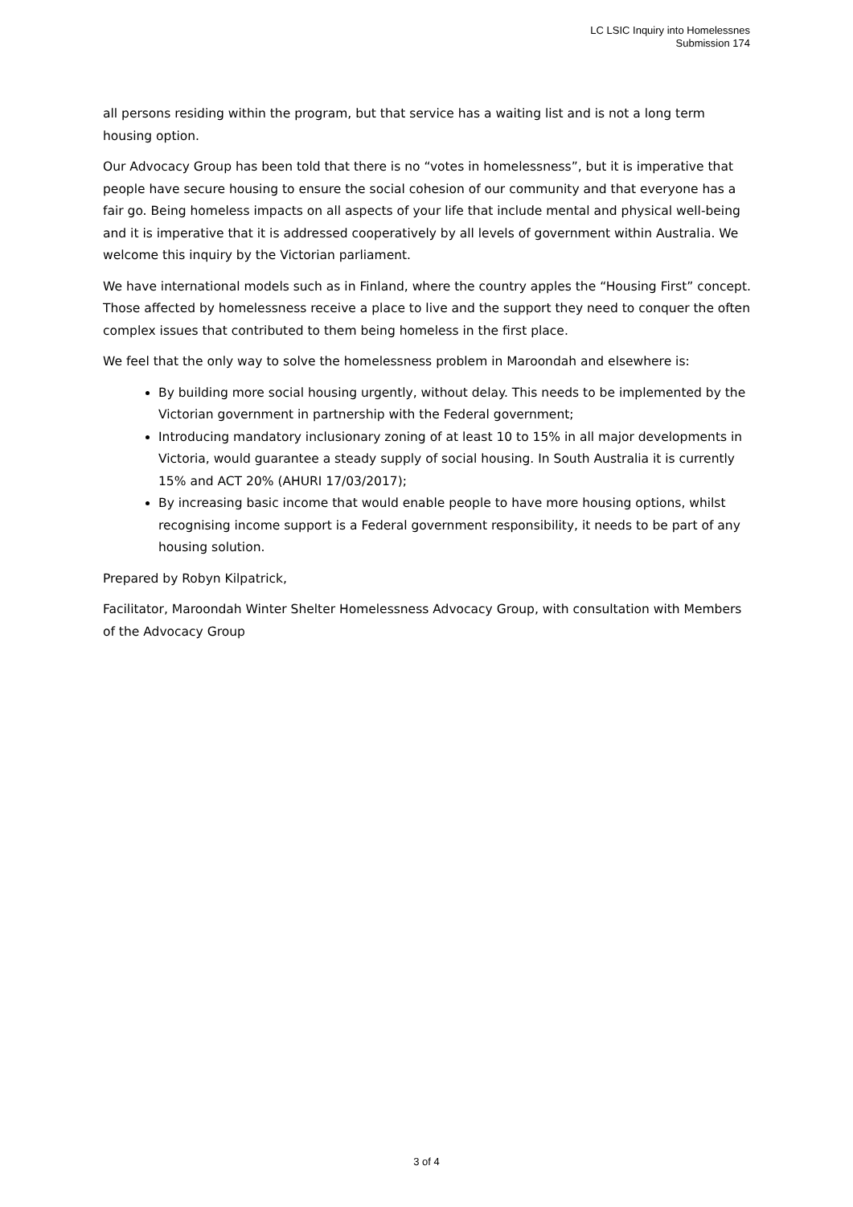LC LSIC Inquiry into Homelessnes
Submission 174
all persons residing within the program, but that service has a waiting list and is not a long term housing option.
Our Advocacy Group has been told that there is no “votes in homelessness”, but it is imperative that people have secure housing to ensure the social cohesion of our community and that everyone has a fair go. Being homeless impacts on all aspects of your life that include mental and physical well-being and it is imperative that it is addressed cooperatively by all levels of government within Australia. We welcome this inquiry by the Victorian parliament.
We have international models such as in Finland, where the country apples the “Housing First” concept. Those affected by homelessness receive a place to live and the support they need to conquer the often complex issues that contributed to them being homeless in the first place.
We feel that the only way to solve the homelessness problem in Maroondah and elsewhere is:
By building more social housing urgently, without delay. This needs to be implemented by the Victorian government in partnership with the Federal government;
Introducing mandatory inclusionary zoning of at least 10 to 15% in all major developments in Victoria, would guarantee a steady supply of social housing. In South Australia it is currently 15% and ACT 20% (AHURI 17/03/2017);
By increasing basic income that would enable people to have more housing options, whilst recognising income support is a Federal government responsibility, it needs to be part of any housing solution.
Prepared by Robyn Kilpatrick,
Facilitator, Maroondah Winter Shelter Homelessness Advocacy Group, with consultation with Members of the Advocacy Group
3 of 4